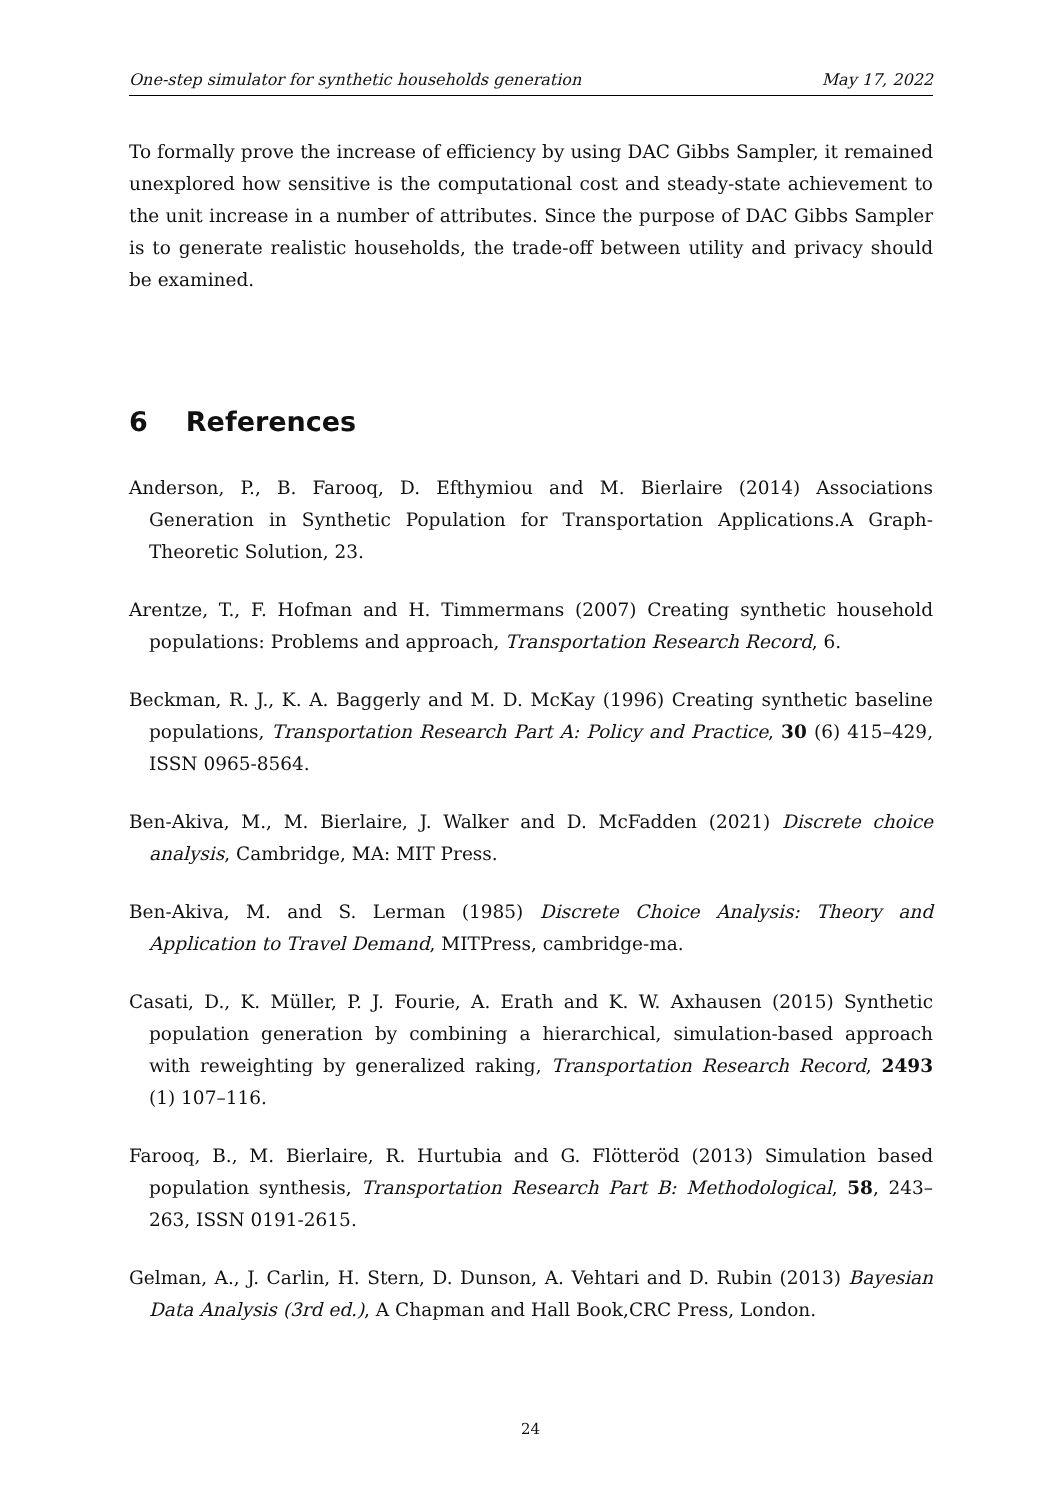One-step simulator for synthetic households generation May 17, 2022
To formally prove the increase of efficiency by using DAC Gibbs Sampler, it remained unexplored how sensitive is the computational cost and steady-state achievement to the unit increase in a number of attributes. Since the purpose of DAC Gibbs Sampler is to generate realistic households, the trade-off between utility and privacy should be examined.
6 References
Anderson, P., B. Farooq, D. Efthymiou and M. Bierlaire (2014) Associations Generation in Synthetic Population for Transportation Applications.A Graph-Theoretic Solution, 23.
Arentze, T., F. Hofman and H. Timmermans (2007) Creating synthetic household populations: Problems and approach, Transportation Research Record, 6.
Beckman, R. J., K. A. Baggerly and M. D. McKay (1996) Creating synthetic baseline populations, Transportation Research Part A: Policy and Practice, 30 (6) 415–429, ISSN 0965-8564.
Ben-Akiva, M., M. Bierlaire, J. Walker and D. McFadden (2021) Discrete choice analysis, Cambridge, MA: MIT Press.
Ben-Akiva, M. and S. Lerman (1985) Discrete Choice Analysis: Theory and Application to Travel Demand, MITPress, cambridge-ma.
Casati, D., K. Müller, P. J. Fourie, A. Erath and K. W. Axhausen (2015) Synthetic population generation by combining a hierarchical, simulation-based approach with reweighting by generalized raking, Transportation Research Record, 2493 (1) 107–116.
Farooq, B., M. Bierlaire, R. Hurtubia and G. Flötteröd (2013) Simulation based population synthesis, Transportation Research Part B: Methodological, 58, 243–263, ISSN 0191-2615.
Gelman, A., J. Carlin, H. Stern, D. Dunson, A. Vehtari and D. Rubin (2013) Bayesian Data Analysis (3rd ed.), A Chapman and Hall Book,CRC Press, London.
24